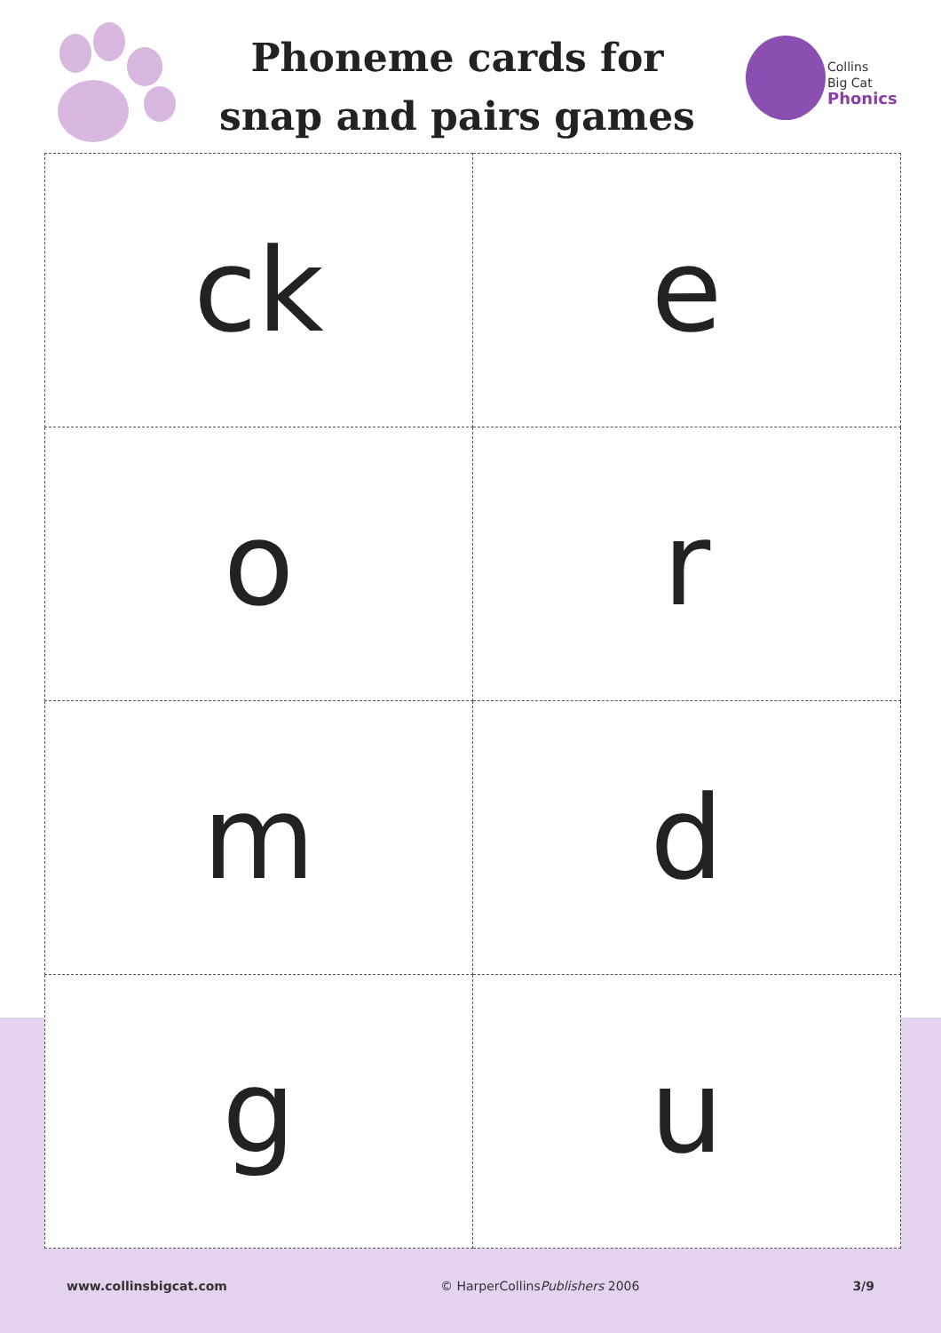Phoneme cards for
snap and pairs games
Collins
Big Cat
Phonics
| ck | e |
| o | r |
| m | d |
| g | u |
www.collinsbigcat.com © HarperCollinsPublishers 2006 3/9